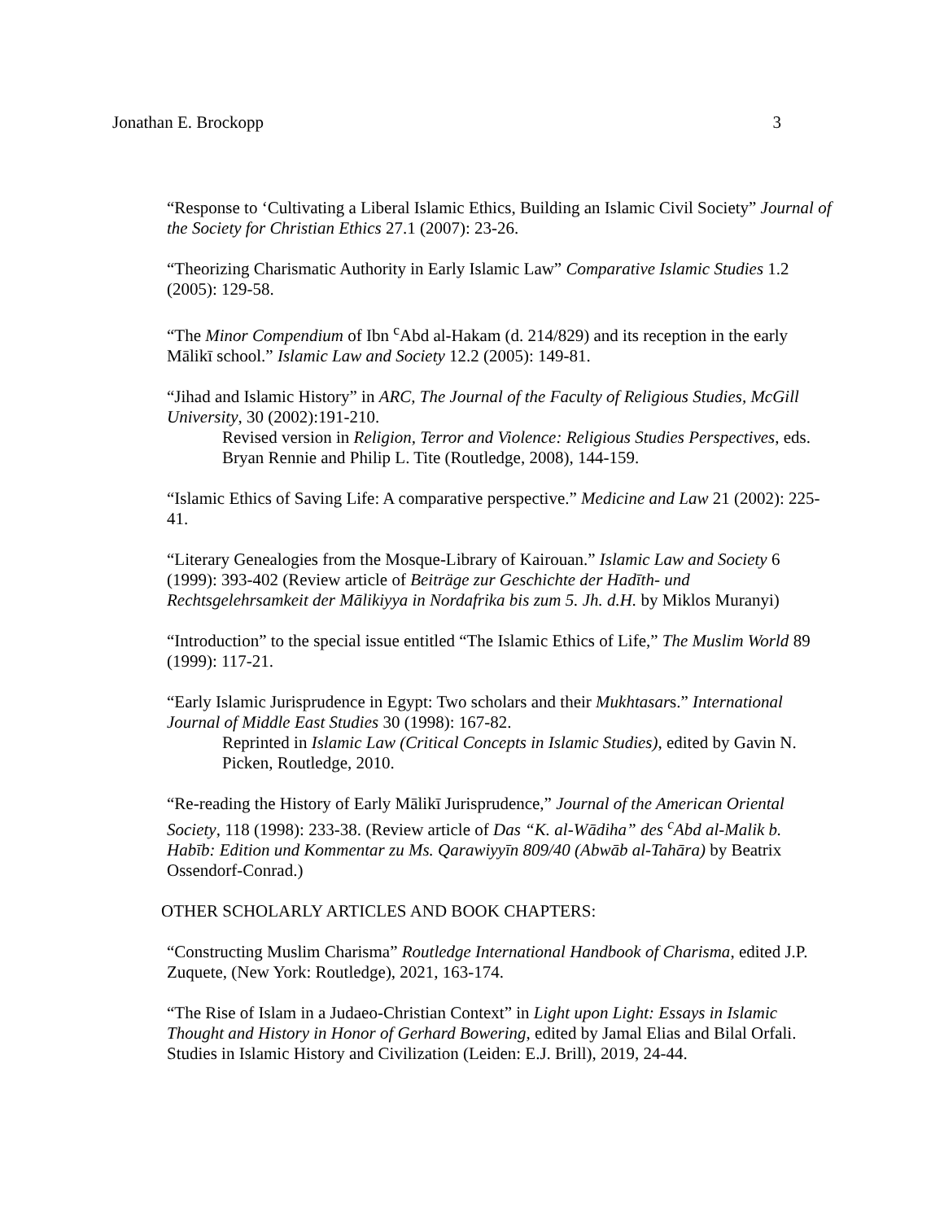Jonathan E. Brockopp 3
“Response to ‘Cultivating a Liberal Islamic Ethics, Building an Islamic Civil Society” Journal of the Society for Christian Ethics 27.1 (2007): 23-26.
“Theorizing Charismatic Authority in Early Islamic Law” Comparative Islamic Studies 1.2 (2005): 129-58.
“The Minor Compendium of Ibn <sup>c</sup>Abd al-Hakam (d. 214/829) and its reception in the early Mālikī school.” Islamic Law and Society 12.2 (2005): 149-81.
“Jihad and Islamic History” in ARC, The Journal of the Faculty of Religious Studies, McGill University, 30 (2002):191-210.
Revised version in Religion, Terror and Violence: Religious Studies Perspectives, eds. Bryan Rennie and Philip L. Tite (Routledge, 2008), 144-159.
“Islamic Ethics of Saving Life: A comparative perspective.” Medicine and Law 21 (2002): 225-41.
“Literary Genealogies from the Mosque-Library of Kairouan.” Islamic Law and Society 6 (1999): 393-402 (Review article of Beiträge zur Geschichte der Hadīth- und Rechtsgelehrsamkeit der Mālikiyya in Nordafrika bis zum 5. Jh. d.H. by Miklos Muranyi)
“Introduction” to the special issue entitled “The Islamic Ethics of Life,” The Muslim World 89 (1999): 117-21.
“Early Islamic Jurisprudence in Egypt: Two scholars and their Mukhtasars.” International Journal of Middle East Studies 30 (1998): 167-82.
Reprinted in Islamic Law (Critical Concepts in Islamic Studies), edited by Gavin N. Picken, Routledge, 2010.
“Re-reading the History of Early Mālikī Jurisprudence,” Journal of the American Oriental Society, 118 (1998): 233-38. (Review article of Das “K. al-Wādiha” des <sup>c</sup>Abd al-Malik b. Habīb: Edition und Kommentar zu Ms. Qarawiyyīn 809/40 (Abwāb al-Tahāra) by Beatrix Ossendorf-Conrad.)
OTHER SCHOLARLY ARTICLES AND BOOK CHAPTERS:
“Constructing Muslim Charisma” Routledge International Handbook of Charisma, edited J.P. Zuquete, (New York: Routledge), 2021, 163-174.
“The Rise of Islam in a Judaeo-Christian Context” in Light upon Light: Essays in Islamic Thought and History in Honor of Gerhard Bowering, edited by Jamal Elias and Bilal Orfali. Studies in Islamic History and Civilization (Leiden: E.J. Brill), 2019, 24-44.